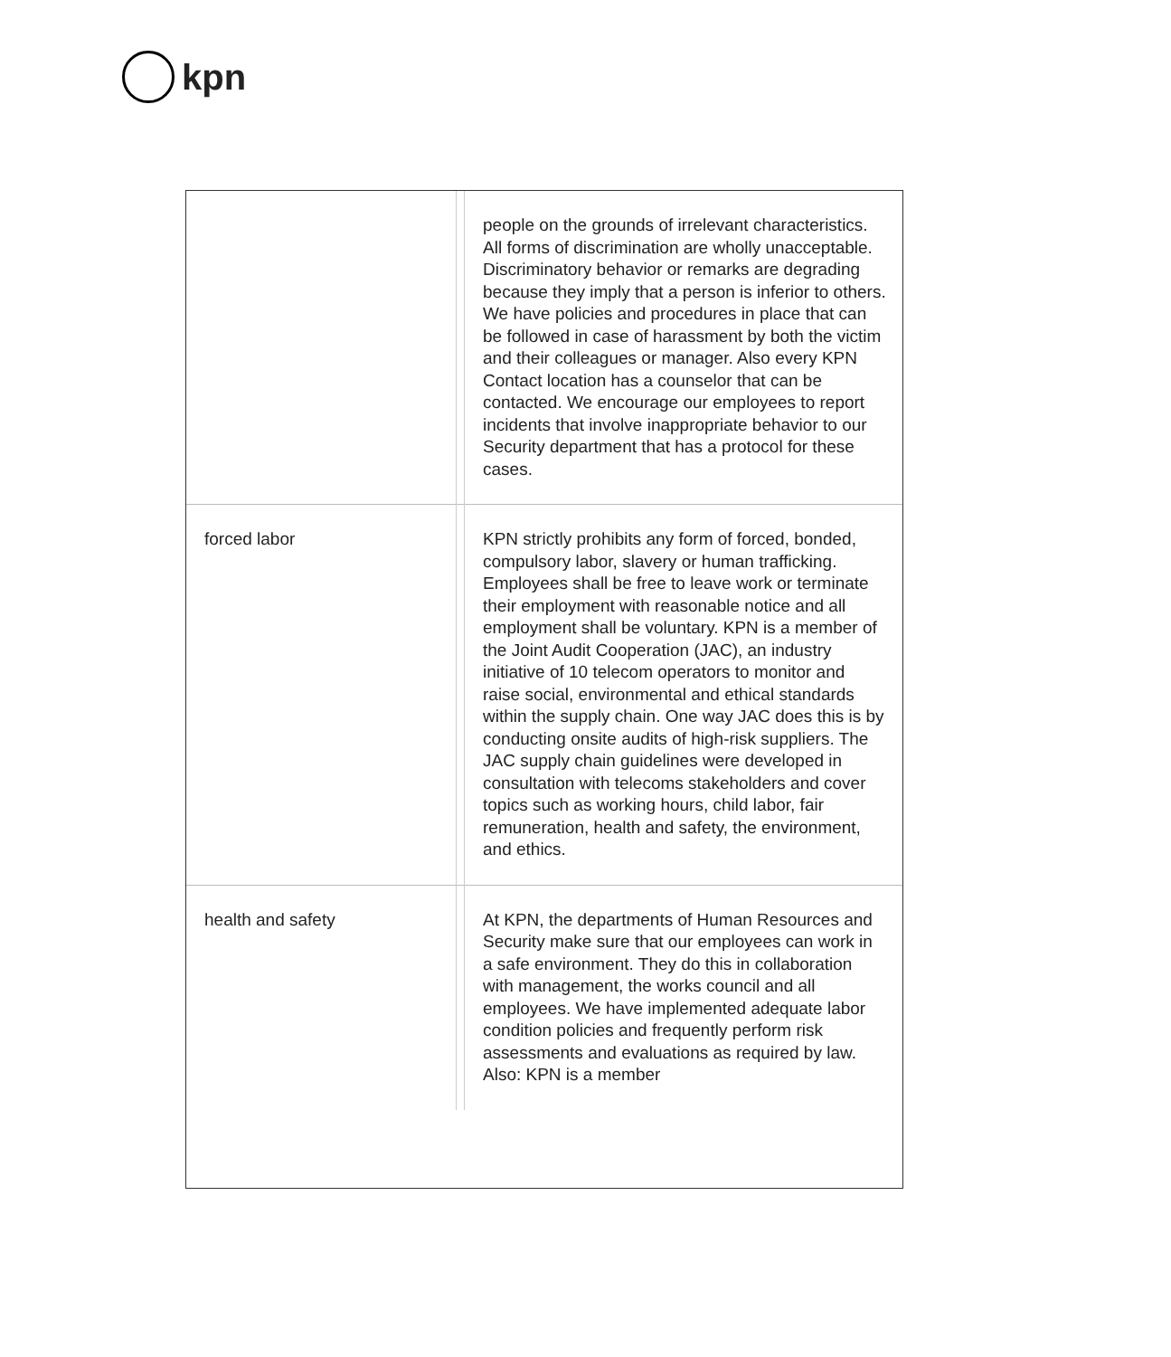kpn
| | | people on the grounds of irrelevant characteristics. All forms of discrimination are wholly unacceptable. Discriminatory behavior or remarks are degrading because they imply that a person is inferior to others. We have policies and procedures in place that can be followed in case of harassment by both the victim and their colleagues or manager. Also every KPN Contact location has a counselor that can be contacted. We encourage our employees to report incidents that involve inappropriate behavior to our Security department that has a protocol for these cases. |
| forced labor | | KPN strictly prohibits any form of forced, bonded, compulsory labor, slavery or human trafficking. Employees shall be free to leave work or terminate their employment with reasonable notice and all employment shall be voluntary. KPN is a member of the Joint Audit Cooperation (JAC), an industry initiative of 10 telecom operators to monitor and raise social, environmental and ethical standards within the supply chain. One way JAC does this is by conducting onsite audits of high-risk suppliers. The JAC supply chain guidelines were developed in consultation with telecoms stakeholders and cover topics such as working hours, child labor, fair remuneration, health and safety, the environment, and ethics. |
| health and safety | | At KPN, the departments of Human Resources and Security make sure that our employees can work in a safe environment. They do this in collaboration with management, the works council and all employees. We have implemented adequate labor condition policies and frequently perform risk assessments and evaluations as required by law. Also: KPN is a member |